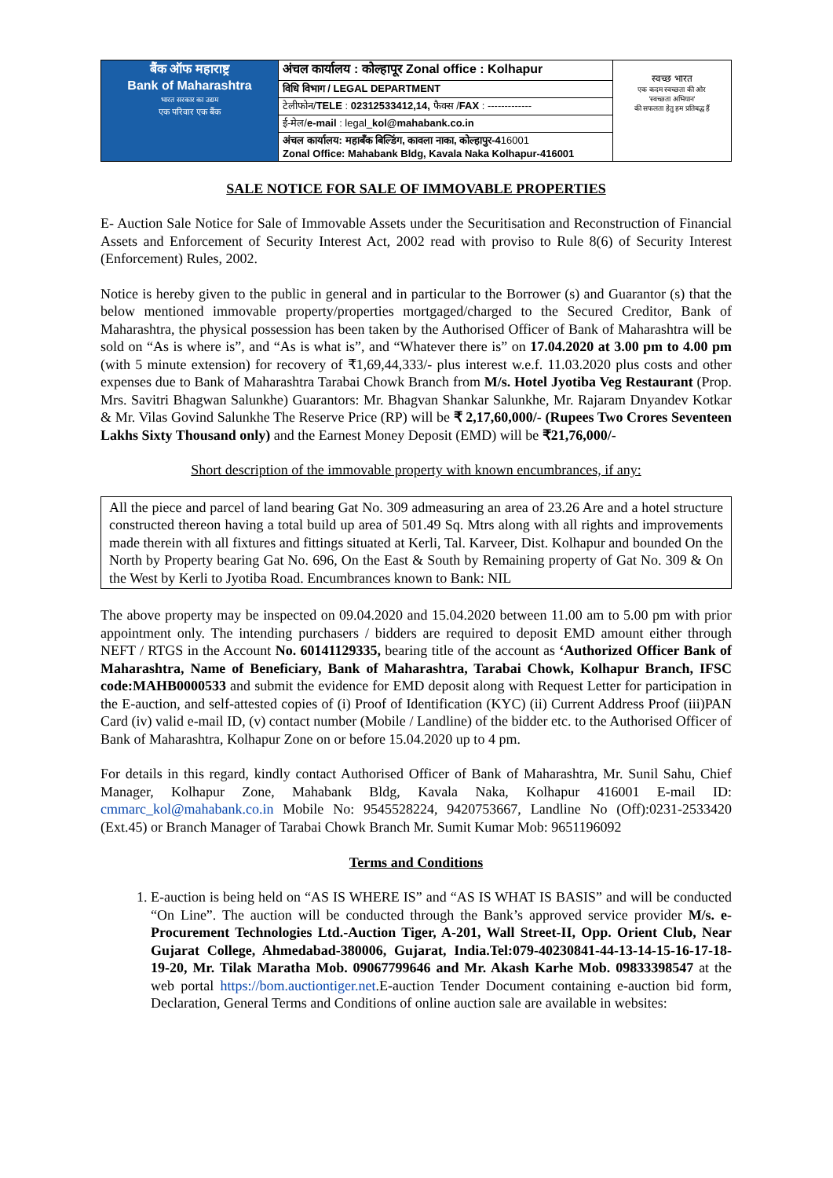| बैंक ऑफ महाराष्ट्र Bank of Maharashtra भारत सरकार का उद्यम एक परिवार एक बैंक | अंचल कार्यालय : कोल्हापूर Zonal office : Kolhapur | स्वच्छ भारत एक कदम स्वच्छता की ओर 'स्वच्छता अभियान' की सफलता हेतु हम प्रतिबद्ध हैं |
| | विधि विभाग / LEGAL DEPARTMENT | |
| | टेलीफोन/ TELE : 02312533412,14, फैक्स / FAX : ------------- | |
| | ई-मेल/ e-mail : legal_ kol@mahabank.co.in | |
| | अंचल कार्यालय: महाबँक बिल्डिंग, कावला नाका, कोल्हापुर-4 16001 Zonal Office: Mahabank Bldg, Kavala Naka Kolhapur-416001 | |
SALE NOTICE FOR SALE OF IMMOVABLE PROPERTIES
E- Auction Sale Notice for Sale of Immovable Assets under the Securitisation and Reconstruction of Financial Assets and Enforcement of Security Interest Act, 2002 read with proviso to Rule 8(6) of Security Interest (Enforcement) Rules, 2002.
Notice is hereby given to the public in general and in particular to the Borrower (s) and Guarantor (s) that the below mentioned immovable property/properties mortgaged/charged to the Secured Creditor, Bank of Maharashtra, the physical possession has been taken by the Authorised Officer of Bank of Maharashtra will be sold on “As is where is”, and “As is what is”, and “Whatever there is” on 17.04.2020 at 3.00 pm to 4.00 pm (with 5 minute extension) for recovery of ₹1,69,44,333/- plus interest w.e.f. 11.03.2020 plus costs and other expenses due to Bank of Maharashtra Tarabai Chowk Branch from M/s. Hotel Jyotiba Veg Restaurant (Prop. Mrs. Savitri Bhagwan Salunkhe) Guarantors: Mr. Bhagvan Shankar Salunkhe, Mr. Rajaram Dnyandev Kotkar & Mr. Vilas Govind Salunkhe The Reserve Price (RP) will be ₹ 2,17,60,000/- (Rupees Two Crores Seventeen Lakhs Sixty Thousand only) and the Earnest Money Deposit (EMD) will be ₹21,76,000/-
Short description of the immovable property with known encumbrances, if any:
All the piece and parcel of land bearing Gat No. 309 admeasuring an area of 23.26 Are and a hotel structure constructed thereon having a total build up area of 501.49 Sq. Mtrs along with all rights and improvements made therein with all fixtures and fittings situated at Kerli, Tal. Karveer, Dist. Kolhapur and bounded On the North by Property bearing Gat No. 696, On the East & South by Remaining property of Gat No. 309 & On the West by Kerli to Jyotiba Road. Encumbrances known to Bank: NIL
The above property may be inspected on 09.04.2020 and 15.04.2020 between 11.00 am to 5.00 pm with prior appointment only. The intending purchasers / bidders are required to deposit EMD amount either through NEFT / RTGS in the Account No. 60141129335, bearing title of the account as ‘Authorized Officer Bank of Maharashtra, Name of Beneficiary, Bank of Maharashtra, Tarabai Chowk, Kolhapur Branch, IFSC code:MAHB0000533 and submit the evidence for EMD deposit along with Request Letter for participation in the E-auction, and self-attested copies of (i) Proof of Identification (KYC) (ii) Current Address Proof (iii)PAN Card (iv) valid e-mail ID, (v) contact number (Mobile / Landline) of the bidder etc. to the Authorised Officer of Bank of Maharashtra, Kolhapur Zone on or before 15.04.2020 up to 4 pm.
For details in this regard, kindly contact Authorised Officer of Bank of Maharashtra, Mr. Sunil Sahu, Chief Manager, Kolhapur Zone, Mahabank Bldg, Kavala Naka, Kolhapur 416001 E-mail ID: cmmarc_kol@mahabank.co.in Mobile No: 9545528224, 9420753667, Landline No (Off):0231-2533420 (Ext.45) or Branch Manager of Tarabai Chowk Branch Mr. Sumit Kumar Mob: 9651196092
Terms and Conditions
1. E-auction is being held on “AS IS WHERE IS” and “AS IS WHAT IS BASIS” and will be conducted “On Line”. The auction will be conducted through the Bank’s approved service provider M/s. e-Procurement Technologies Ltd.-Auction Tiger, A-201, Wall Street-II, Opp. Orient Club, Near Gujarat College, Ahmedabad-380006, Gujarat, India.Tel:079-40230841-44-13-14-15-16-17-18-19-20, Mr. Tilak Maratha Mob. 09067799646 and Mr. Akash Karhe Mob. 09833398547 at the web portal https://bom.auctiontiger.net.E-auction Tender Document containing e-auction bid form, Declaration, General Terms and Conditions of online auction sale are available in websites: